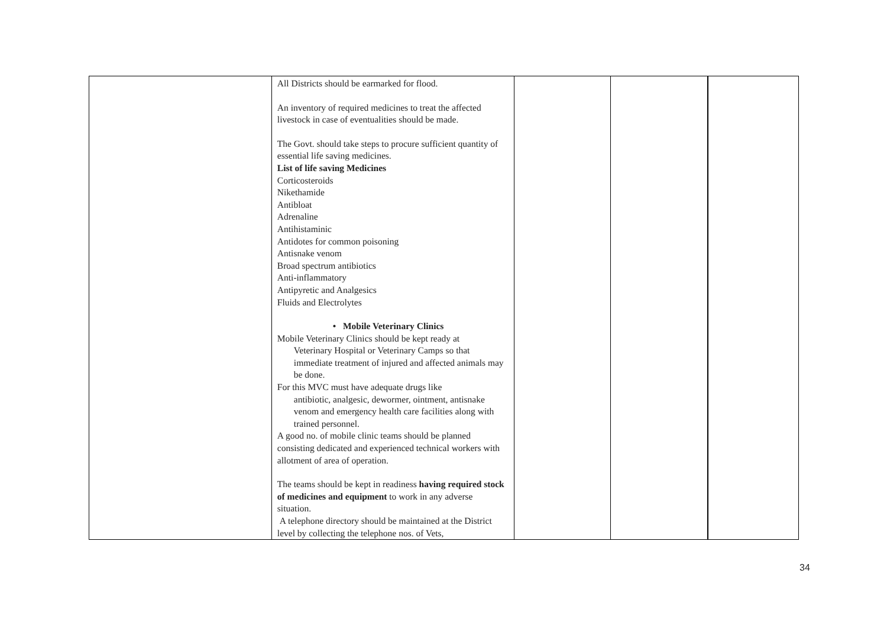| | All Districts should be earmarked for flood. An inventory of required medicines to treat the affected livestock in case of eventualities should be made. The Govt. should take steps to procure sufficient quantity of essential life saving medicines. List of life saving Medicines Corticosteroids Nikethamide Antibloat Adrenaline Antihistaminic Antidotes for common poisoning Antisnake venom Broad spectrum antibiotics Anti-inflammatory Antipyretic and Analgesics Fluids and Electrolytes • Mobile Veterinary Clinics Mobile Veterinary Clinics should be kept ready at Veterinary Hospital or Veterinary Camps so that immediate treatment of injured and affected animals may be done. For this MVC must have adequate drugs like antibiotic, analgesic, dewormer, ointment, antisnake venom and emergency health care facilities along with trained personnel. A good no. of mobile clinic teams should be planned consisting dedicated and experienced technical workers with allotment of area of operation. The teams should be kept in readiness having required stock of medicines and equipment to work in any adverse situation. A telephone directory should be maintained at the District level by collecting the telephone nos. of Vets, | | | |
34